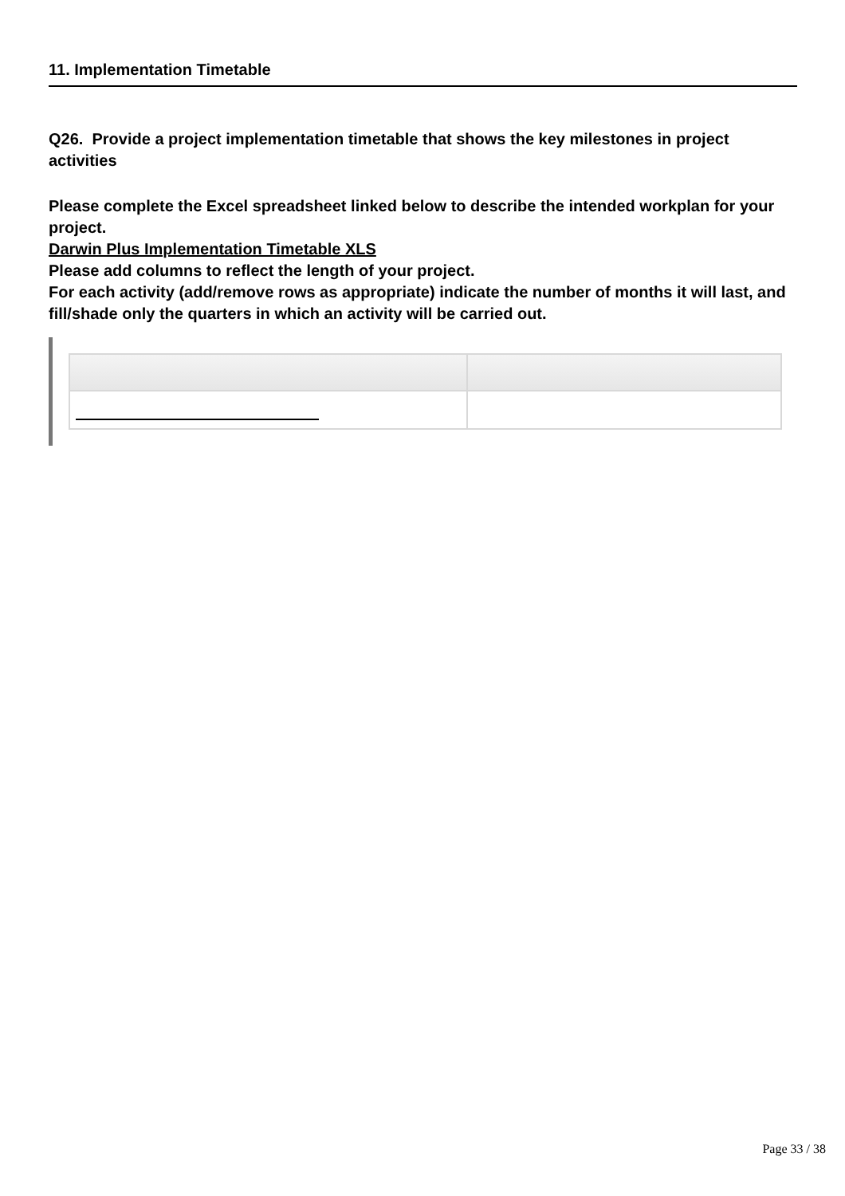11. Implementation Timetable
Q26. Provide a project implementation timetable that shows the key milestones in project activities
Please complete the Excel spreadsheet linked below to describe the intended workplan for your project.
Darwin Plus Implementation Timetable XLS
Please add columns to reflect the length of your project.
For each activity (add/remove rows as appropriate) indicate the number of months it will last, and fill/shade only the quarters in which an activity will be carried out.
Page 33 / 38